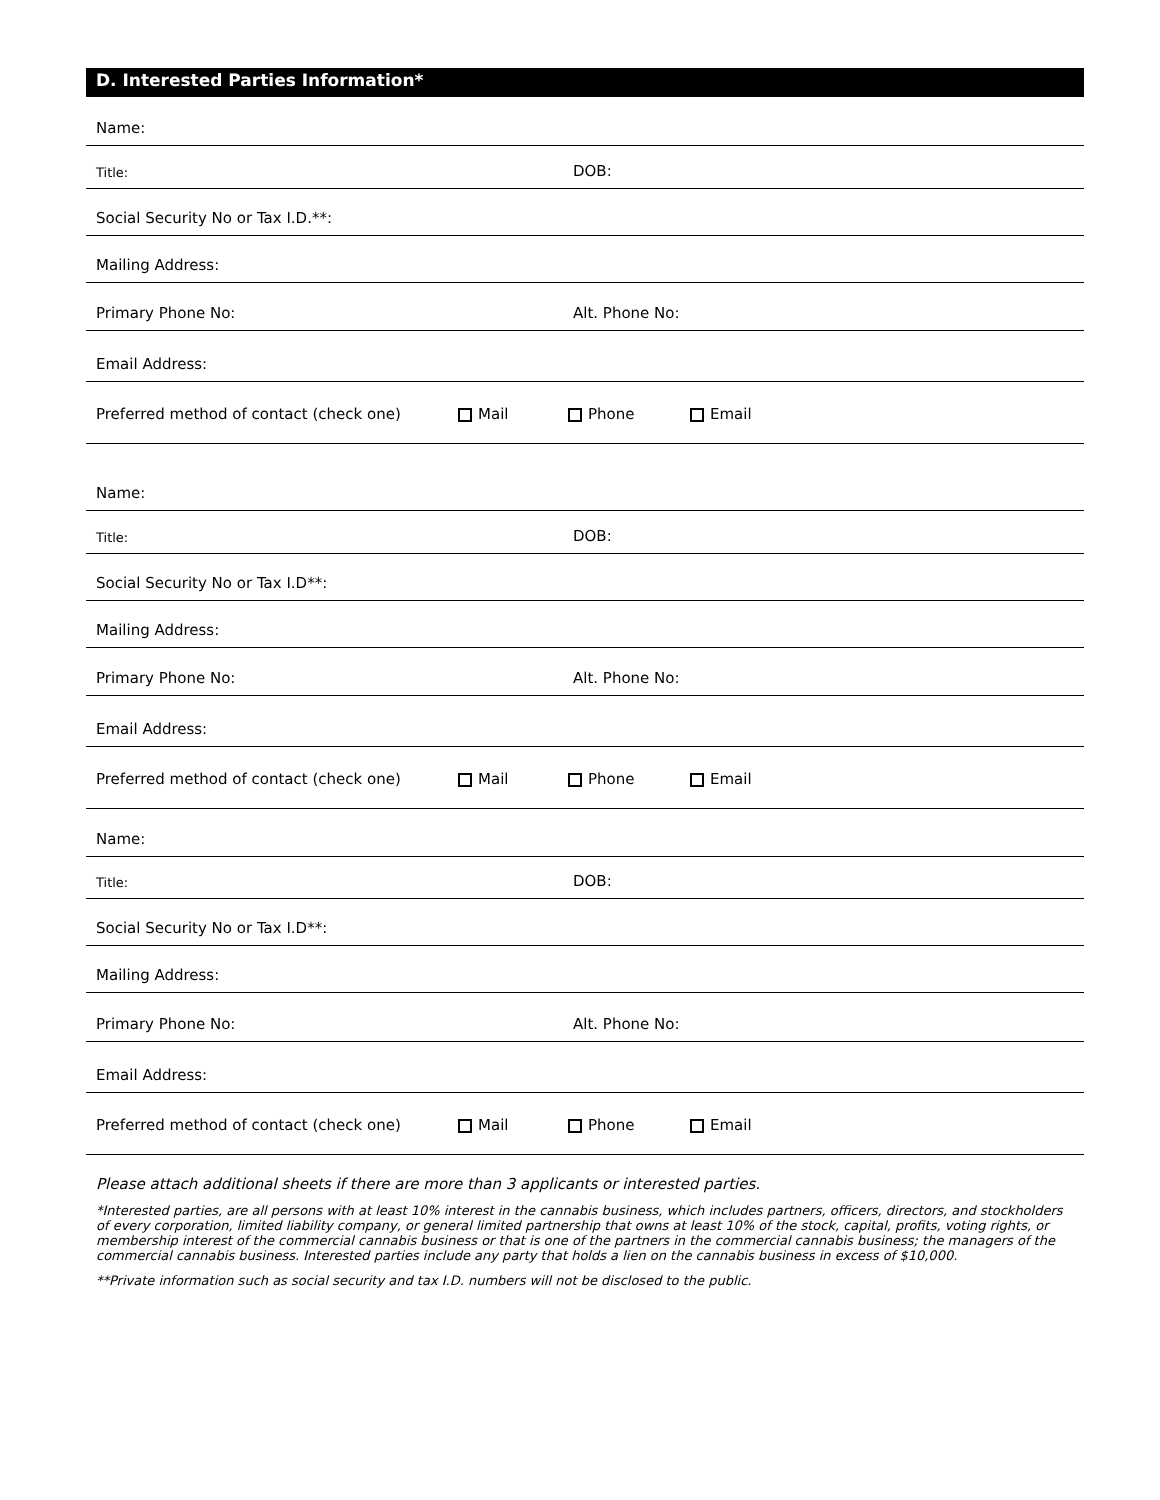D. Interested Parties Information*
Name:
Title: DOB:
Social Security No or Tax I.D.**:
Mailing Address:
Primary Phone No: Alt. Phone No:
Email Address:
Preferred method of contact (check one) Mail Phone Email
Name:
Title: DOB:
Social Security No or Tax I.D**:
Mailing Address:
Primary Phone No: Alt. Phone No:
Email Address:
Preferred method of contact (check one) Mail Phone Email
Name:
Title: DOB:
Social Security No or Tax I.D**:
Mailing Address:
Primary Phone No: Alt. Phone No:
Email Address:
Preferred method of contact (check one) Mail Phone Email
Please attach additional sheets if there are more than 3 applicants or interested parties.
*Interested parties, are all persons with at least 10% interest in the cannabis business, which includes partners, officers, directors, and stockholders of every corporation, limited liability company, or general limited partnership that owns at least 10% of the stock, capital, profits, voting rights, or membership interest of the commercial cannabis business or that is one of the partners in the commercial cannabis business; the managers of the commercial cannabis business. Interested parties include any party that holds a lien on the cannabis business in excess of $10,000.
**Private information such as social security and tax I.D. numbers will not be disclosed to the public.